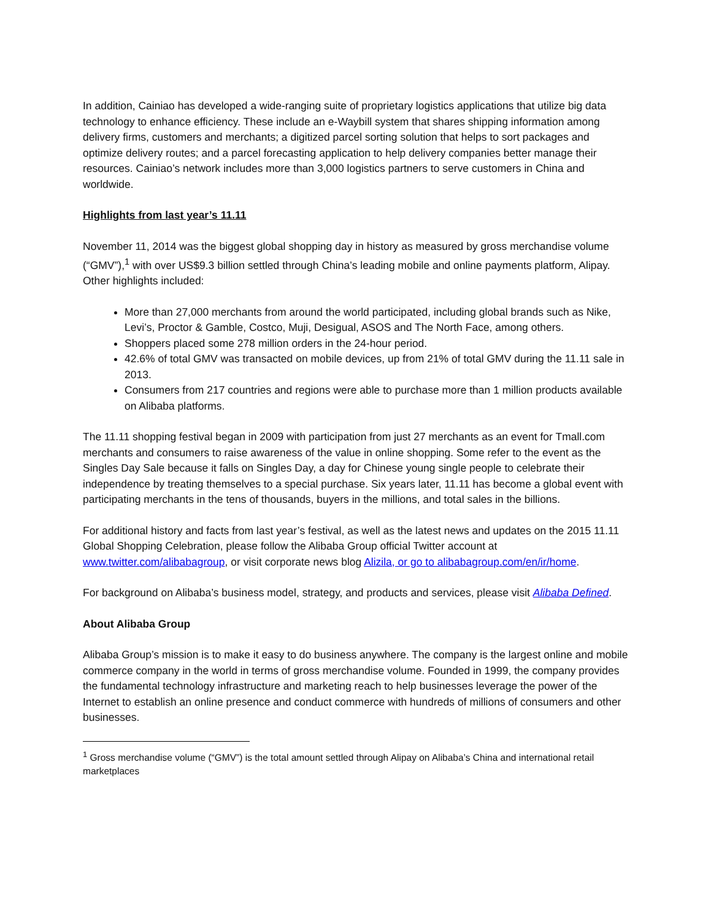In addition, Cainiao has developed a wide-ranging suite of proprietary logistics applications that utilize big data technology to enhance efficiency. These include an e-Waybill system that shares shipping information among delivery firms, customers and merchants; a digitized parcel sorting solution that helps to sort packages and optimize delivery routes; and a parcel forecasting application to help delivery companies better manage their resources. Cainiao’s network includes more than 3,000 logistics partners to serve customers in China and worldwide.
Highlights from last year’s 11.11
November 11, 2014 was the biggest global shopping day in history as measured by gross merchandise volume (“GMV”),<sup>1</sup> with over US$9.3 billion settled through China’s leading mobile and online payments platform, Alipay. Other highlights included:
More than 27,000 merchants from around the world participated, including global brands such as Nike, Levi’s, Proctor & Gamble, Costco, Muji, Desigual, ASOS and The North Face, among others.
Shoppers placed some 278 million orders in the 24-hour period.
42.6% of total GMV was transacted on mobile devices, up from 21% of total GMV during the 11.11 sale in 2013.
Consumers from 217 countries and regions were able to purchase more than 1 million products available on Alibaba platforms.
The 11.11 shopping festival began in 2009 with participation from just 27 merchants as an event for Tmall.com merchants and consumers to raise awareness of the value in online shopping. Some refer to the event as the Singles Day Sale because it falls on Singles Day, a day for Chinese young single people to celebrate their independence by treating themselves to a special purchase. Six years later, 11.11 has become a global event with participating merchants in the tens of thousands, buyers in the millions, and total sales in the billions.
For additional history and facts from last year’s festival, as well as the latest news and updates on the 2015 11.11 Global Shopping Celebration, please follow the Alibaba Group official Twitter account at www.twitter.com/alibabagroup, or visit corporate news blog Alizila, or go to alibabagroup.com/en/ir/home.
For background on Alibaba’s business model, strategy, and products and services, please visit Alibaba Defined.
About Alibaba Group
Alibaba Group’s mission is to make it easy to do business anywhere. The company is the largest online and mobile commerce company in the world in terms of gross merchandise volume. Founded in 1999, the company provides the fundamental technology infrastructure and marketing reach to help businesses leverage the power of the Internet to establish an online presence and conduct commerce with hundreds of millions of consumers and other businesses.
<sup>1</sup> Gross merchandise volume (“GMV”) is the total amount settled through Alipay on Alibaba’s China and international retail marketplaces